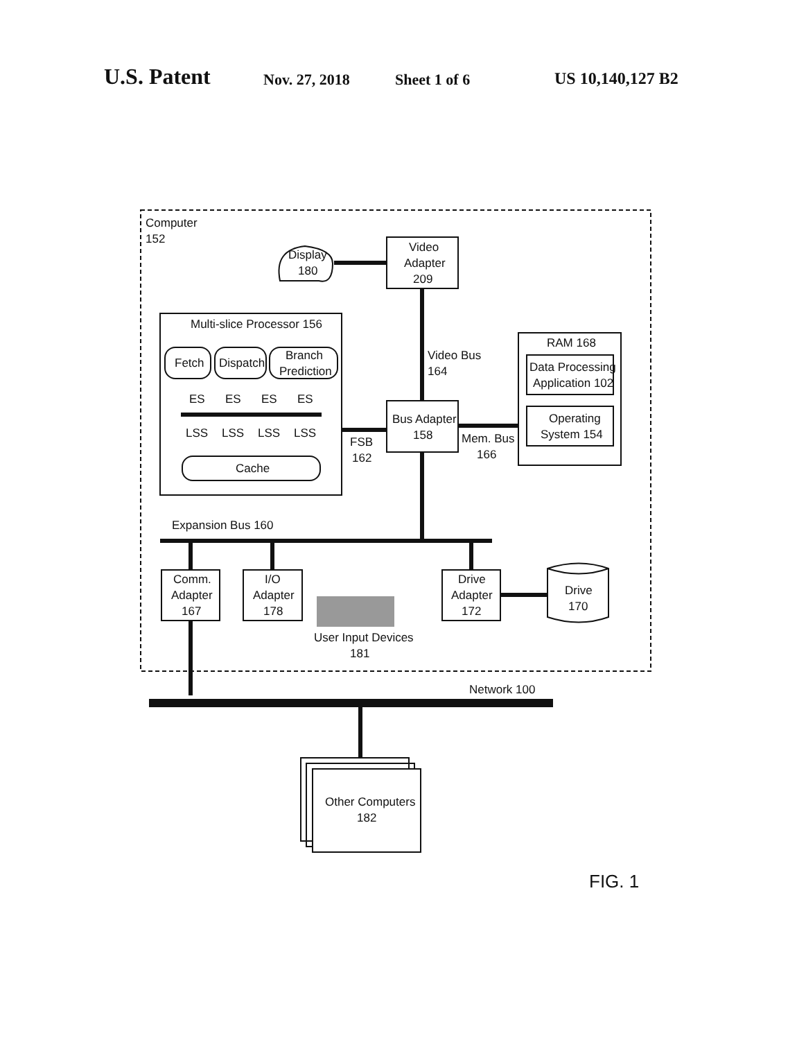U.S. Patent
Nov. 27, 2018 Sheet 1 of 6 US 10,140,127 B2
Computer
152
Display
180
Video
Adapter
209
Multi-slice Processor 156
Fetch
Dispatch
Branch
Prediction
ES
ES
ES
ES
LSS
LSS
LSS
LSS
Cache
Video Bus
164
RAM 168
Data Processing
Application 102
Operating
System 154
Bus Adapter
158
FSB
162
Mem. Bus
166
Expansion Bus 160
Comm.
Adapter
167
I/O
Adapter
178
Drive
Adapter
172
Drive
170
User Input Devices
181
Network 100
Other Computers
182
FIG. 1